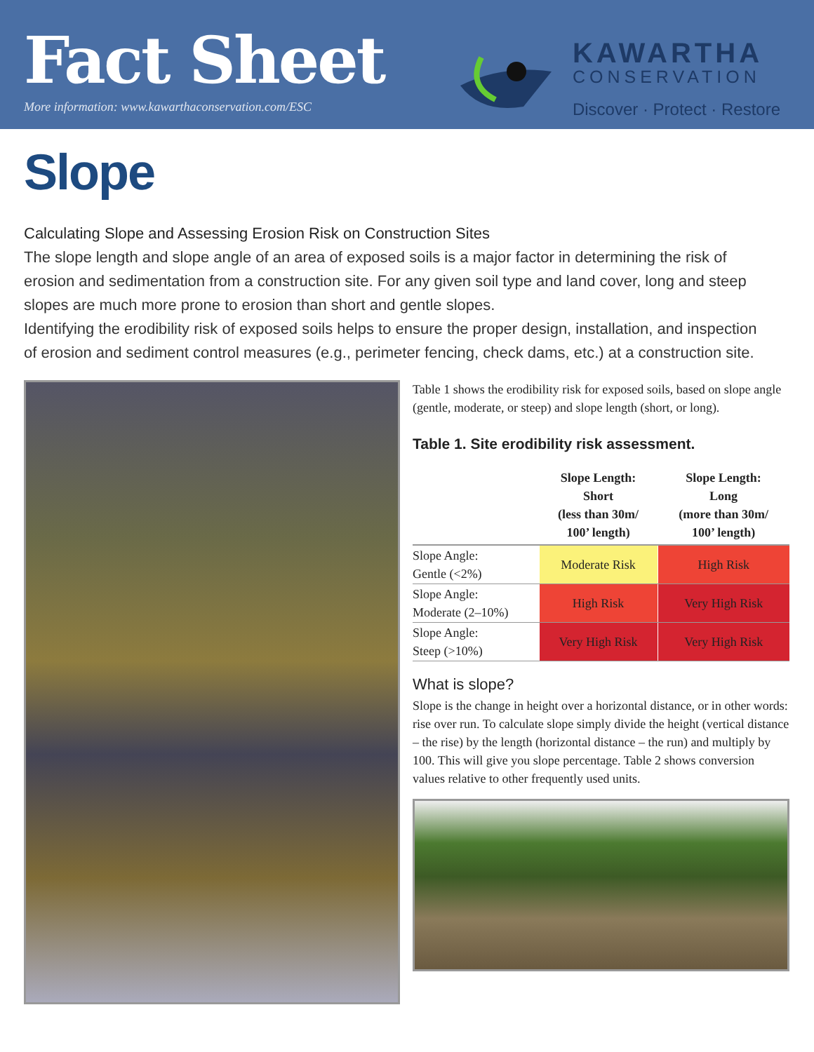Fact Sheet
More information: www.kawarthaconservation.com/ESC
KAWARTHA
CONSERVATION
Discover · Protect · Restore
Slope
Calculating Slope and Assessing Erosion Risk on Construction Sites
The slope length and slope angle of an area of exposed soils is a major factor in determining the risk of erosion and sedimentation from a construction site. For any given soil type and land cover, long and steep slopes are much more prone to erosion than short and gentle slopes.
Identifying the erodibility risk of exposed soils helps to ensure the proper design, installation, and inspection of erosion and sediment control measures (e.g., perimeter fencing, check dams, etc.) at a construction site.
Table 1 shows the erodibility risk for exposed soils, based on slope angle (gentle, moderate, or steep) and slope length (short, or long).
Table 1. Site erodibility risk assessment.
| | Slope Length: Short (less than 30m/ 100’ length) | Slope Length: Long (more than 30m/ 100’ length) |
| --- | --- | --- |
| Slope Angle: Gentle (<2%) | Moderate Risk | High Risk |
| Slope Angle: Moderate (2–10%) | High Risk | Very High Risk |
| Slope Angle: Steep (>10%) | Very High Risk | Very High Risk |
What is slope?
Slope is the change in height over a horizontal distance, or in other words: rise over run. To calculate slope simply divide the height (vertical distance – the rise) by the length (horizontal distance – the run) and multiply by 100. This will give you slope percentage. Table 2 shows conversion values relative to other frequently used units.